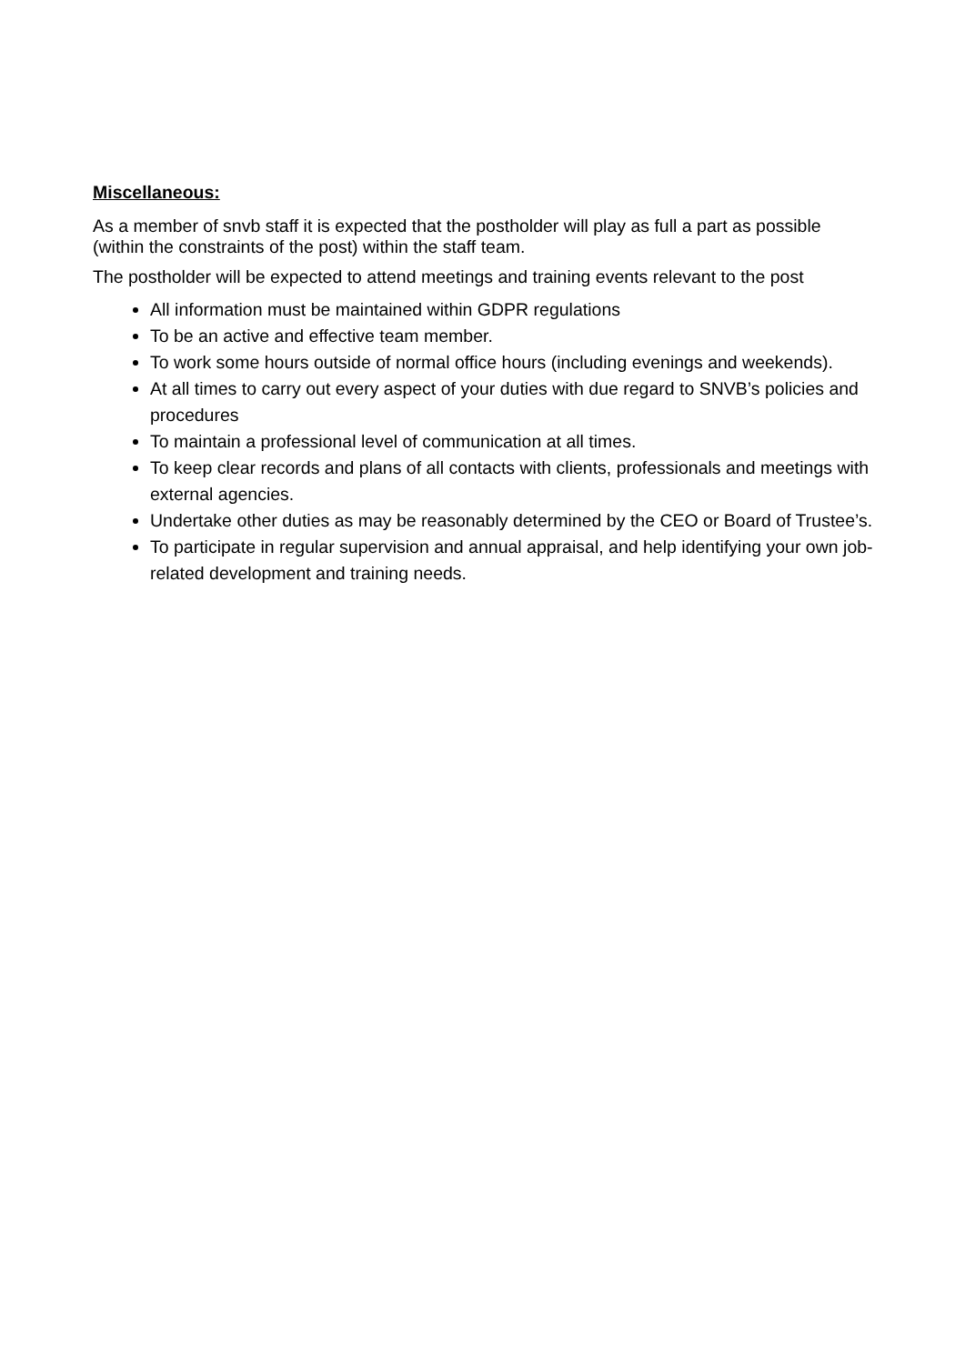Miscellaneous:
As a member of snvb staff it is expected that the postholder will play as full a part as possible (within the constraints of the post) within the staff team.
The postholder will be expected to attend meetings and training events relevant to the post
All information must be maintained within GDPR regulations
To be an active and effective team member.
To work some hours outside of normal office hours (including evenings and weekends).
At all times to carry out every aspect of your duties with due regard to SNVB’s policies and procedures
To maintain a professional level of communication at all times.
To keep clear records and plans of all contacts with clients, professionals and meetings with external agencies.
Undertake other duties as may be reasonably determined by the CEO or Board of Trustee’s.
To participate in regular supervision and annual appraisal, and help identifying your own job-related development and training needs.